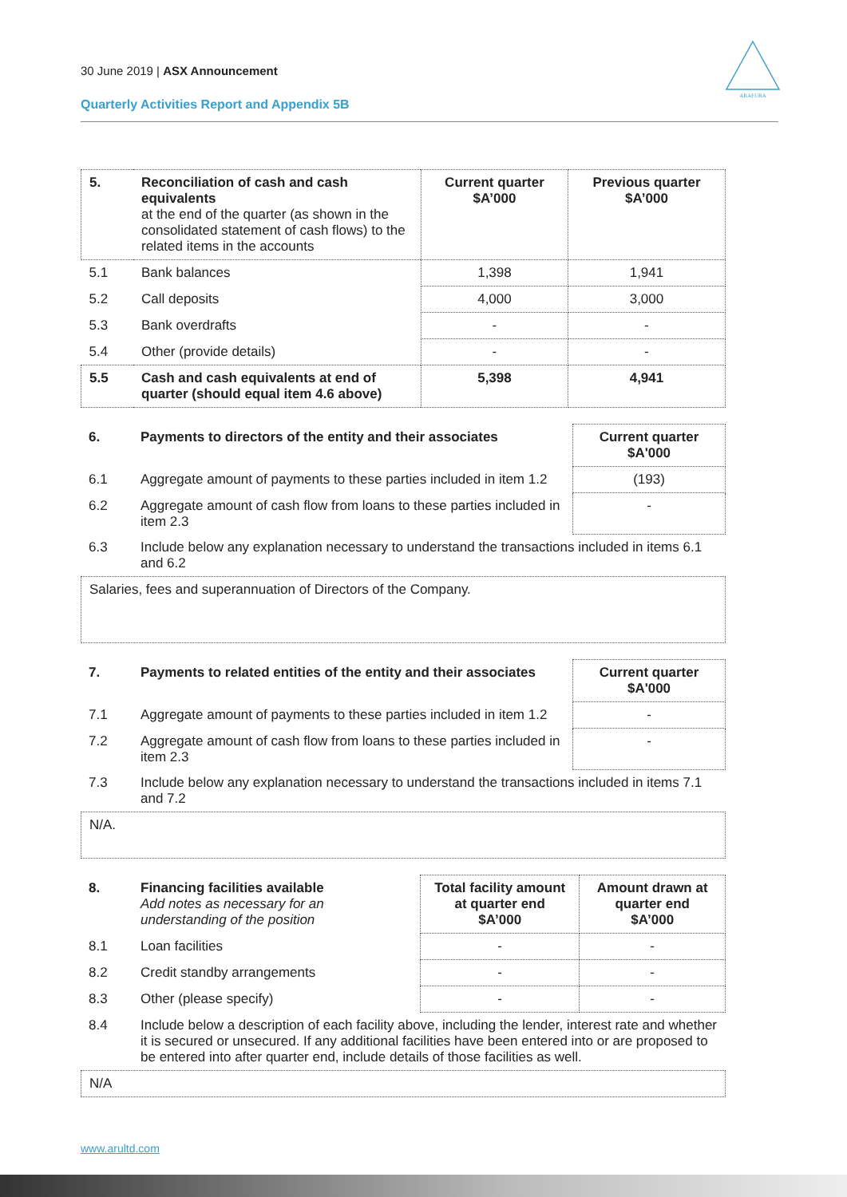30 June 2019 | ASX Announcement
Quarterly Activities Report and Appendix 5B
ARAFURA
| 5. | Reconciliation of cash and cash equivalents at the end of the quarter (as shown in the consolidated statement of cash flows) to the related items in the accounts | Current quarter $A’000 | Previous quarter $A’000 |
| --- | --- | --- | --- |
| 5.1 | Bank balances | 1,398 | 1,941 |
| 5.2 | Call deposits | 4,000 | 3,000 |
| 5.3 | Bank overdrafts | - | - |
| 5.4 | Other (provide details) | - | - |
| 5.5 | Cash and cash equivalents at end of quarter (should equal item 4.6 above) | 5,398 | 4,941 |
| 6. | Payments to directors of the entity and their associates | Current quarter $A'000 |
| --- | --- | --- |
| 6.1 | Aggregate amount of payments to these parties included in item 1.2 | (193) |
| 6.2 | Aggregate amount of cash flow from loans to these parties included in item 2.3 | - |
| 6.3 | Include below any explanation necessary to understand the transactions included in items 6.1 and 6.2 | |
Salaries, fees and superannuation of Directors of the Company.
| 7. | Payments to related entities of the entity and their associates | Current quarter $A'000 |
| --- | --- | --- |
| 7.1 | Aggregate amount of payments to these parties included in item 1.2 | - |
| 7.2 | Aggregate amount of cash flow from loans to these parties included in item 2.3 | - |
| 7.3 | Include below any explanation necessary to understand the transactions included in items 7.1 and 7.2 | |
N/A.
| 8. | Financing facilities available Add notes as necessary for an understanding of the position | Total facility amount at quarter end $A’000 | Amount drawn at quarter end $A’000 |
| --- | --- | --- | --- |
| 8.1 | Loan facilities | - | - |
| 8.2 | Credit standby arrangements | - | - |
| 8.3 | Other (please specify) | - | - |
| 8.4 | Include below a description of each facility above, including the lender, interest rate and whether it is secured or unsecured. If any additional facilities have been entered into or are proposed to be entered into after quarter end, include details of those facilities as well. | | |
N/A
www.arultd.com